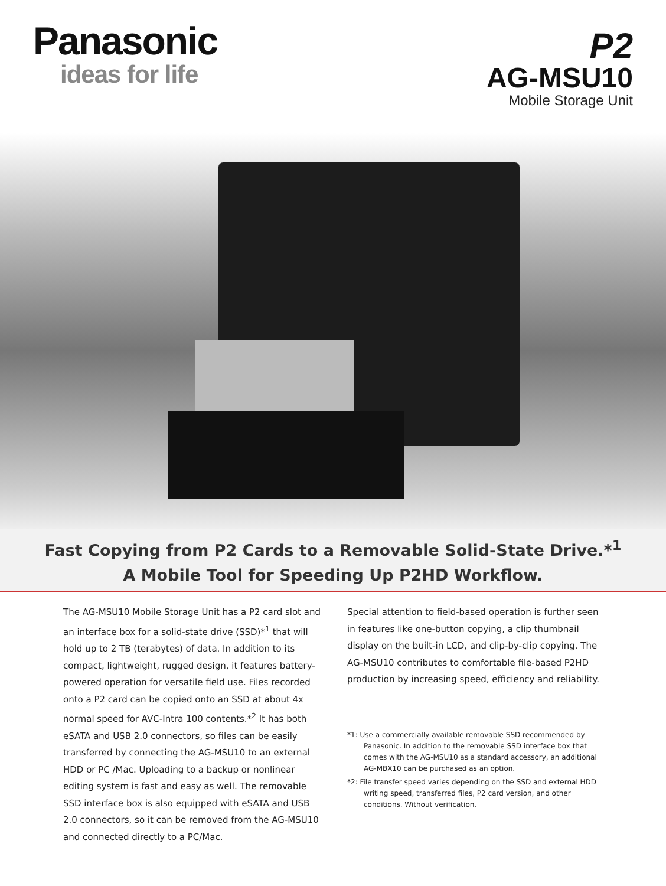Panasonic
ideas for life
P2
AG-MSU10
Mobile Storage Unit
Fast Copying from P2 Cards to a Removable Solid-State Drive.*<sup>1</sup>
A Mobile Tool for Speeding Up P2HD Workflow.
The AG-MSU10 Mobile Storage Unit has a P2 card slot and an interface box for a solid-state drive (SSD)*<sup>1</sup> that will hold up to 2 TB (terabytes) of data. In addition to its compact, lightweight, rugged design, it features battery-powered operation for versatile field use. Files recorded onto a P2 card can be copied onto an SSD at about 4x normal speed for AVC-Intra 100 contents.*<sup>2</sup> It has both eSATA and USB 2.0 connectors, so files can be easily transferred by connecting the AG-MSU10 to an external HDD or PC /Mac. Uploading to a backup or nonlinear editing system is fast and easy as well. The removable SSD interface box is also equipped with eSATA and USB 2.0 connectors, so it can be removed from the AG-MSU10 and connected directly to a PC/Mac.
Special attention to field-based operation is further seen in features like one-button copying, a clip thumbnail display on the built-in LCD, and clip-by-clip copying. The AG-MSU10 contributes to comfortable file-based P2HD production by increasing speed, efficiency and reliability.
*1: Use a commercially available removable SSD recommended by Panasonic. In addition to the removable SSD interface box that comes with the AG-MSU10 as a standard accessory, an additional AG-MBX10 can be purchased as an option.
*2: File transfer speed varies depending on the SSD and external HDD writing speed, transferred files, P2 card version, and other conditions. Without verification.